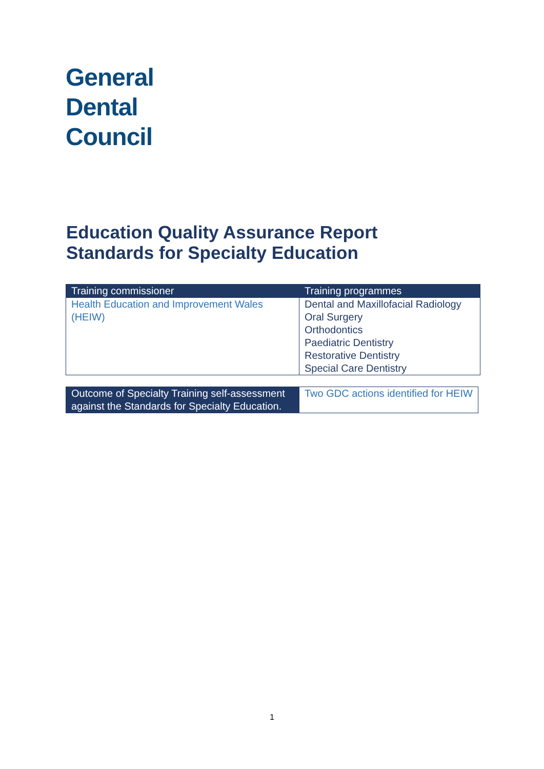General
Dental
Council
Education Quality Assurance Report
Standards for Specialty Education
| Training commissioner | Training programmes |
| --- | --- |
| Health Education and Improvement Wales (HEIW) | Dental and Maxillofacial Radiology Oral Surgery Orthodontics Paediatric Dentistry Restorative Dentistry Special Care Dentistry |
| Outcome of Specialty Training self-assessment against the Standards for Specialty Education. | Two GDC actions identified for HEIW |
1